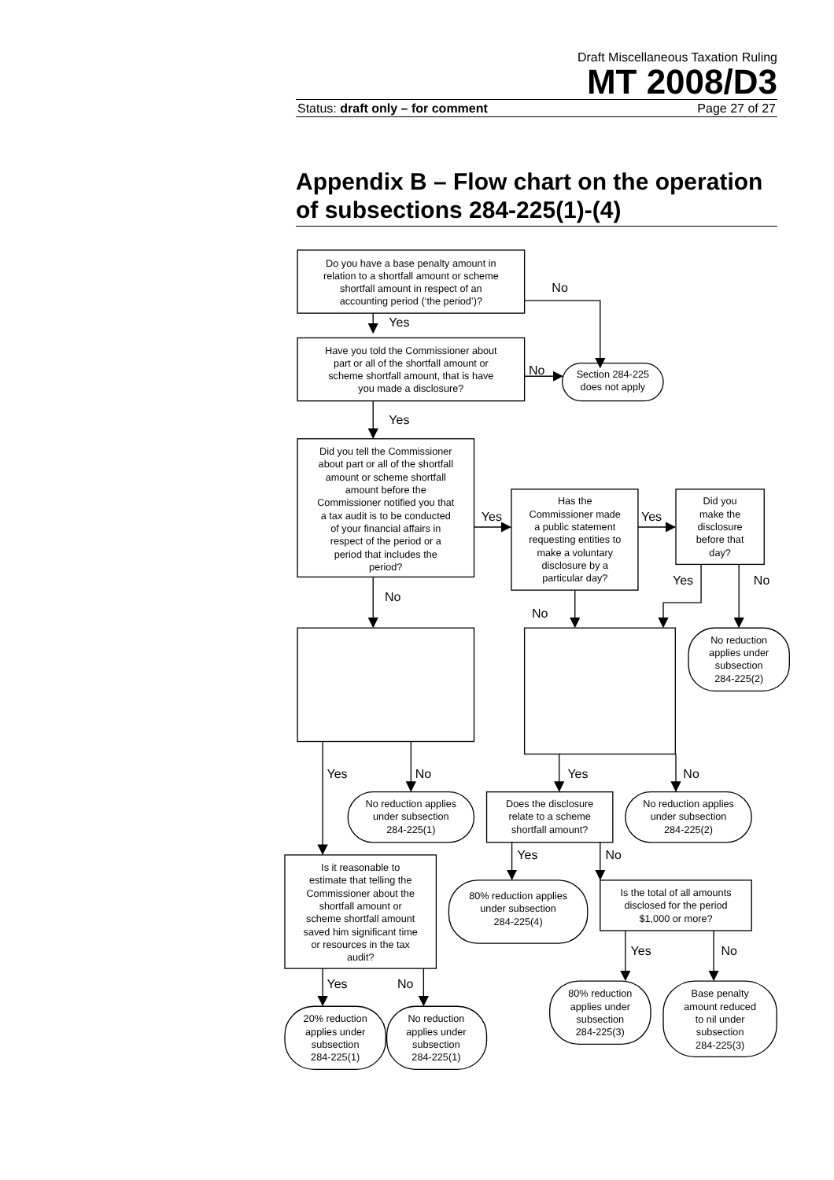Draft Miscellaneous Taxation Ruling
MT 2008/D3
Status: draft only – for comment Page 27 of 27
Appendix B – Flow chart on the operation of subsections 284-225(1)-(4)
Do you have a base penalty amount in relation to a shortfall amount or scheme shortfall amount in respect of an accounting period (‘the period’)?
Have you told the Commissioner about part or all of the shortfall amount or scheme shortfall amount, that is have you made a disclosure?
Section 284-225 does not apply
Did you tell the Commissioner about part or all of the shortfall amount or scheme shortfall amount before the Commissioner notified you that a tax audit is to be conducted of your financial affairs in respect of the period or a period that includes the period?
Has the Commissioner made a public statement requesting entities to make a voluntary disclosure by a particular day?
Did you make the disclosure before that day?
No reduction applies under subsection 284-225(2)
No reduction applies under subsection 284-225(1)
Does the disclosure relate to a scheme shortfall amount?
No reduction applies under subsection 284-225(2)
Is it reasonable to estimate that telling the Commissioner about the shortfall amount or scheme shortfall amount saved him significant time or resources in the tax audit?
80% reduction applies under subsection 284-225(4)
Is the total of all amounts disclosed for the period $1,000 or more?
80% reduction applies under subsection 284-225(3)
Base penalty amount reduced to nil under subsection 284-225(3)
20% reduction applies under subsection 284-225(1)
No reduction applies under subsection 284-225(1)
No
Yes
No
Yes
Yes
Yes
Yes
No
No
No
Yes
No
Yes
No
Yes
No
Yes
No
Yes
No